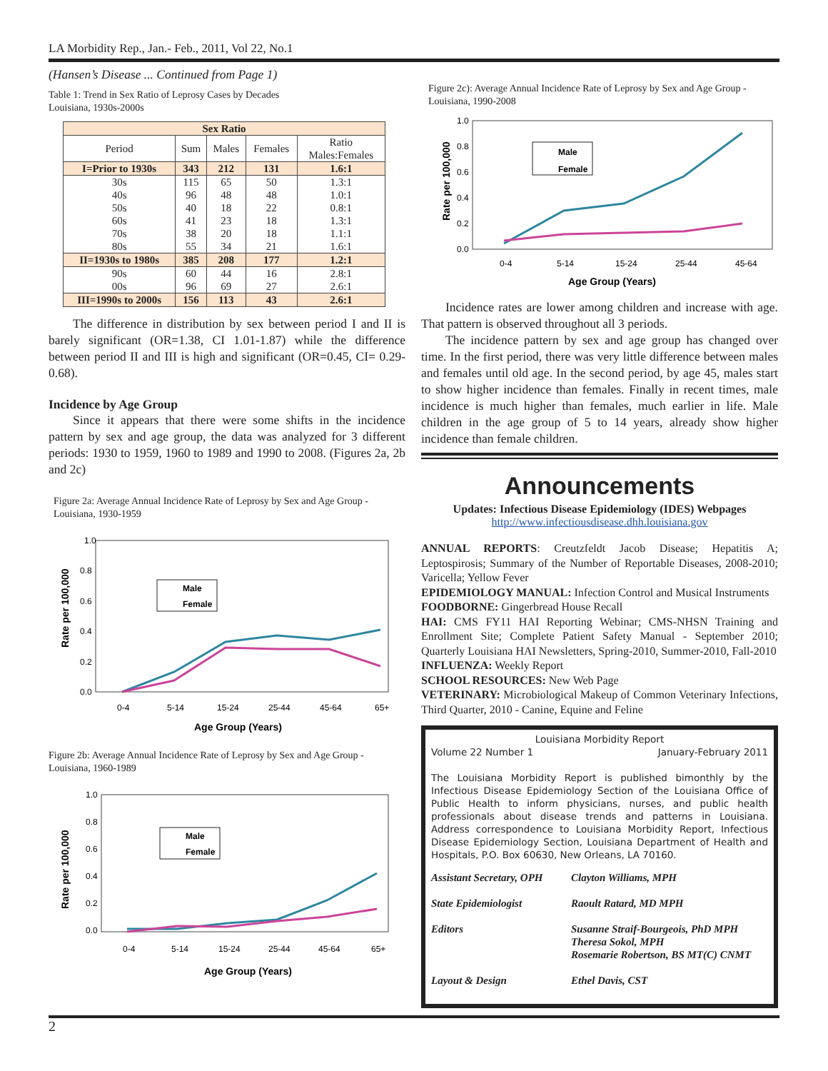LA Morbidity Rep., Jan.- Feb., 2011, Vol 22, No.1
(Hansen’s Disease ... Continued from Page 1)
Table 1: Trend in Sex Ratio of Leprosy Cases by Decades
Louisiana, 1930s-2000s
| Sex Ratio | | | | |
| --- | --- | --- | --- | --- |
| Period | Sum | Males | Females | Ratio Males:Females |
| I=Prior to 1930s | 343 | 212 | 131 | 1.6:1 |
| 30s | 115 | 65 | 50 | 1.3:1 |
| 40s | 96 | 48 | 48 | 1.0:1 |
| 50s | 40 | 18 | 22 | 0.8:1 |
| 60s | 41 | 23 | 18 | 1.3:1 |
| 70s | 38 | 20 | 18 | 1.1:1 |
| 80s | 55 | 34 | 21 | 1.6:1 |
| II=1930s to 1980s | 385 | 208 | 177 | 1.2:1 |
| 90s | 60 | 44 | 16 | 2.8:1 |
| 00s | 96 | 69 | 27 | 2.6:1 |
| III=1990s to 2000s | 156 | 113 | 43 | 2.6:1 |
The difference in distribution by sex between period I and II is barely significant (OR=1.38, CI 1.01-1.87) while the difference between period II and III is high and significant (OR=0.45, CI= 0.29-0.68).
Incidence by Age Group
Since it appears that there were some shifts in the incidence pattern by sex and age group, the data was analyzed for 3 different periods: 1930 to 1959, 1960 to 1989 and 1990 to 2008. (Figures 2a, 2b and 2c)
Figure 2a: Average Annual Incidence Rate of Leprosy by Sex and Age Group - Louisiana, 1930-1959
1.0
0.8
0.6
0.4
0.2
0.0
Rate per 100,000
Male
Female
0-4
5-14
15-24
25-44
45-64
65+
Age Group (Years)
Figure 2b: Average Annual Incidence Rate of Leprosy by Sex and Age Group - Louisiana, 1960-1989
1.0
0.8
0.6
0.4
0.2
0.0
Rate per 100,000
Male
Female
0-4
5-14
15-24
25-44
45-64
65+
Age Group (Years)
Figure 2c): Average Annual Incidence Rate of Leprosy by Sex and Age Group - Louisiana, 1990-2008
1.0
0.8
0.6
0.4
0.2
0.0
Rate per 100,000
Male
Female
0-4
5-14
15-24
25-44
45-64
Age Group (Years)
Incidence rates are lower among children and increase with age. That pattern is observed throughout all 3 periods.
The incidence pattern by sex and age group has changed over time. In the first period, there was very little difference between males and females until old age. In the second period, by age 45, males start to show higher incidence than females. Finally in recent times, male incidence is much higher than females, much earlier in life. Male children in the age group of 5 to 14 years, already show higher incidence than female children.
Announcements
Updates: Infectious Disease Epidemiology (IDES) Webpages
http://www.infectiousdisease.dhh.louisiana.gov
ANNUAL REPORTS: Creutzfeldt Jacob Disease; Hepatitis A; Leptospirosis; Summary of the Number of Reportable Diseases, 2008-2010; Varicella; Yellow Fever
EPIDEMIOLOGY MANUAL: Infection Control and Musical Instruments
FOODBORNE: Gingerbread House Recall
HAI: CMS FY11 HAI Reporting Webinar; CMS-NHSN Training and Enrollment Site; Complete Patient Safety Manual - September 2010; Quarterly Louisiana HAI Newsletters, Spring-2010, Summer-2010, Fall-2010
INFLUENZA: Weekly Report
SCHOOL RESOURCES: New Web Page
VETERINARY: Microbiological Makeup of Common Veterinary Infections, Third Quarter, 2010 - Canine, Equine and Feline
Louisiana Morbidity Report
Volume 22 Number 1 January-February 2011
The Louisiana Morbidity Report is published bimonthly by the Infectious Disease Epidemiology Section of the Louisiana Office of Public Health to inform physicians, nurses, and public health professionals about disease trends and patterns in Louisiana. Address correspondence to Louisiana Morbidity Report, Infectious Disease Epidemiology Section, Louisiana Department of Health and Hospitals, P.O. Box 60630, New Orleans, LA 70160.
Assistant Secretary, OPH
Clayton Williams, MPH
State Epidemiologist Raoult Ratard, MD MPH
Editors Susanne Straif-Bourgeois, PhD MPH
Theresa Sokol, MPH
Rosemarie Robertson, BS MT(C) CNMT
Layout & Design Ethel Davis, CST
2